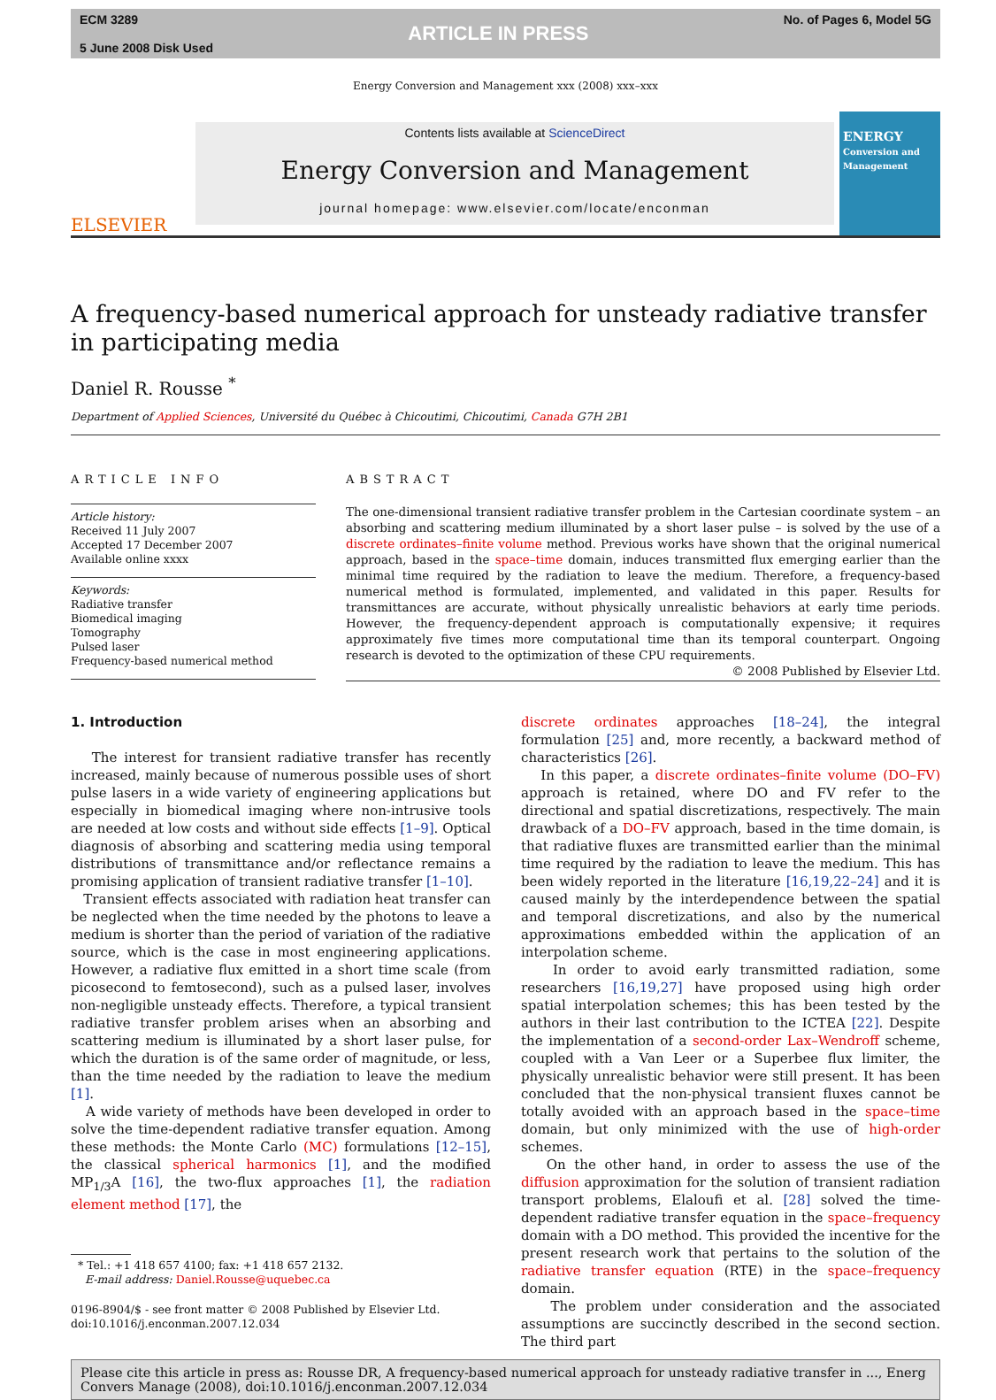ECM 3289
5 June 2008 Disk Used
ARTICLE IN PRESS
No. of Pages 6, Model 5G
Energy Conversion and Management xxx (2008) xxx–xxx
ELSEVIER
Contents lists available at ScienceDirect
Energy Conversion and Management
journal homepage: www.elsevier.com/locate/enconman
ENERGY
Conversion and Management
A frequency-based numerical approach for unsteady radiative transfer in participating media
Daniel R. Rousse <sup>*</sup>
Department of Applied Sciences, Université du Québec à Chicoutimi, Chicoutimi, Canada G7H 2B1
ARTICLE INFO
Article history:
Received 11 July 2007
Accepted 17 December 2007
Available online xxxx
Keywords:
Radiative transfer
Biomedical imaging
Tomography
Pulsed laser
Frequency-based numerical method
ABSTRACT
The one-dimensional transient radiative transfer problem in the Cartesian coordinate system – an absorbing and scattering medium illuminated by a short laser pulse – is solved by the use of a discrete ordinates–finite volume method. Previous works have shown that the original numerical approach, based in the space–time domain, induces transmitted flux emerging earlier than the minimal time required by the radiation to leave the medium. Therefore, a frequency-based numerical method is formulated, implemented, and validated in this paper. Results for transmittances are accurate, without physically unrealistic behaviors at early time periods. However, the frequency-dependent approach is computationally expensive; it requires approximately five times more computational time than its temporal counterpart. Ongoing research is devoted to the optimization of these CPU requirements.
© 2008 Published by Elsevier Ltd.
1. Introduction
The interest for transient radiative transfer has recently increased, mainly because of numerous possible uses of short pulse lasers in a wide variety of engineering applications but especially in biomedical imaging where non-intrusive tools are needed at low costs and without side effects [1–9]. Optical diagnosis of absorbing and scattering media using temporal distributions of transmittance and/or reflectance remains a promising application of transient radiative transfer [1–10].
Transient effects associated with radiation heat transfer can be neglected when the time needed by the photons to leave a medium is shorter than the period of variation of the radiative source, which is the case in most engineering applications. However, a radiative flux emitted in a short time scale (from picosecond to femtosecond), such as a pulsed laser, involves non-negligible unsteady effects. Therefore, a typical transient radiative transfer problem arises when an absorbing and scattering medium is illuminated by a short laser pulse, for which the duration is of the same order of magnitude, or less, than the time needed by the radiation to leave the medium [1].
A wide variety of methods have been developed in order to solve the time-dependent radiative transfer equation. Among these methods: the Monte Carlo (MC) formulations [12–15], the classical spherical harmonics [1], and the modified MP<sub>1/3</sub>A [16], the two-flux approaches [1], the radiation element method [17], the
* Tel.: +1 418 657 4100; fax: +1 418 657 2132.
E-mail address: Daniel.Rousse@uquebec.ca
0196-8904/$ - see front matter © 2008 Published by Elsevier Ltd.
doi:10.1016/j.enconman.2007.12.034
discrete ordinates approaches [18–24], the integral formulation [25] and, more recently, a backward method of characteristics [26].
In this paper, a discrete ordinates–finite volume (DO–FV) approach is retained, where DO and FV refer to the directional and spatial discretizations, respectively. The main drawback of a DO–FV approach, based in the time domain, is that radiative fluxes are transmitted earlier than the minimal time required by the radiation to leave the medium. This has been widely reported in the literature [16,19,22–24] and it is caused mainly by the interdependence between the spatial and temporal discretizations, and also by the numerical approximations embedded within the application of an interpolation scheme.
In order to avoid early transmitted radiation, some researchers [16,19,27] have proposed using high order spatial interpolation schemes; this has been tested by the authors in their last contribution to the ICTEA [22]. Despite the implementation of a second-order Lax–Wendroff scheme, coupled with a Van Leer or a Superbee flux limiter, the physically unrealistic behavior were still present. It has been concluded that the non-physical transient fluxes cannot be totally avoided with an approach based in the space–time domain, but only minimized with the use of high-order schemes.
On the other hand, in order to assess the use of the diffusion approximation for the solution of transient radiation transport problems, Elaloufi et al. [28] solved the time-dependent radiative transfer equation in the space–frequency domain with a DO method. This provided the incentive for the present research work that pertains to the solution of the radiative transfer equation (RTE) in the space–frequency domain.
The problem under consideration and the associated assumptions are succinctly described in the second section. The third part
Please cite this article in press as: Rousse DR, A frequency-based numerical approach for unsteady radiative transfer in ..., Energ Convers Manage (2008), doi:10.1016/j.enconman.2007.12.034